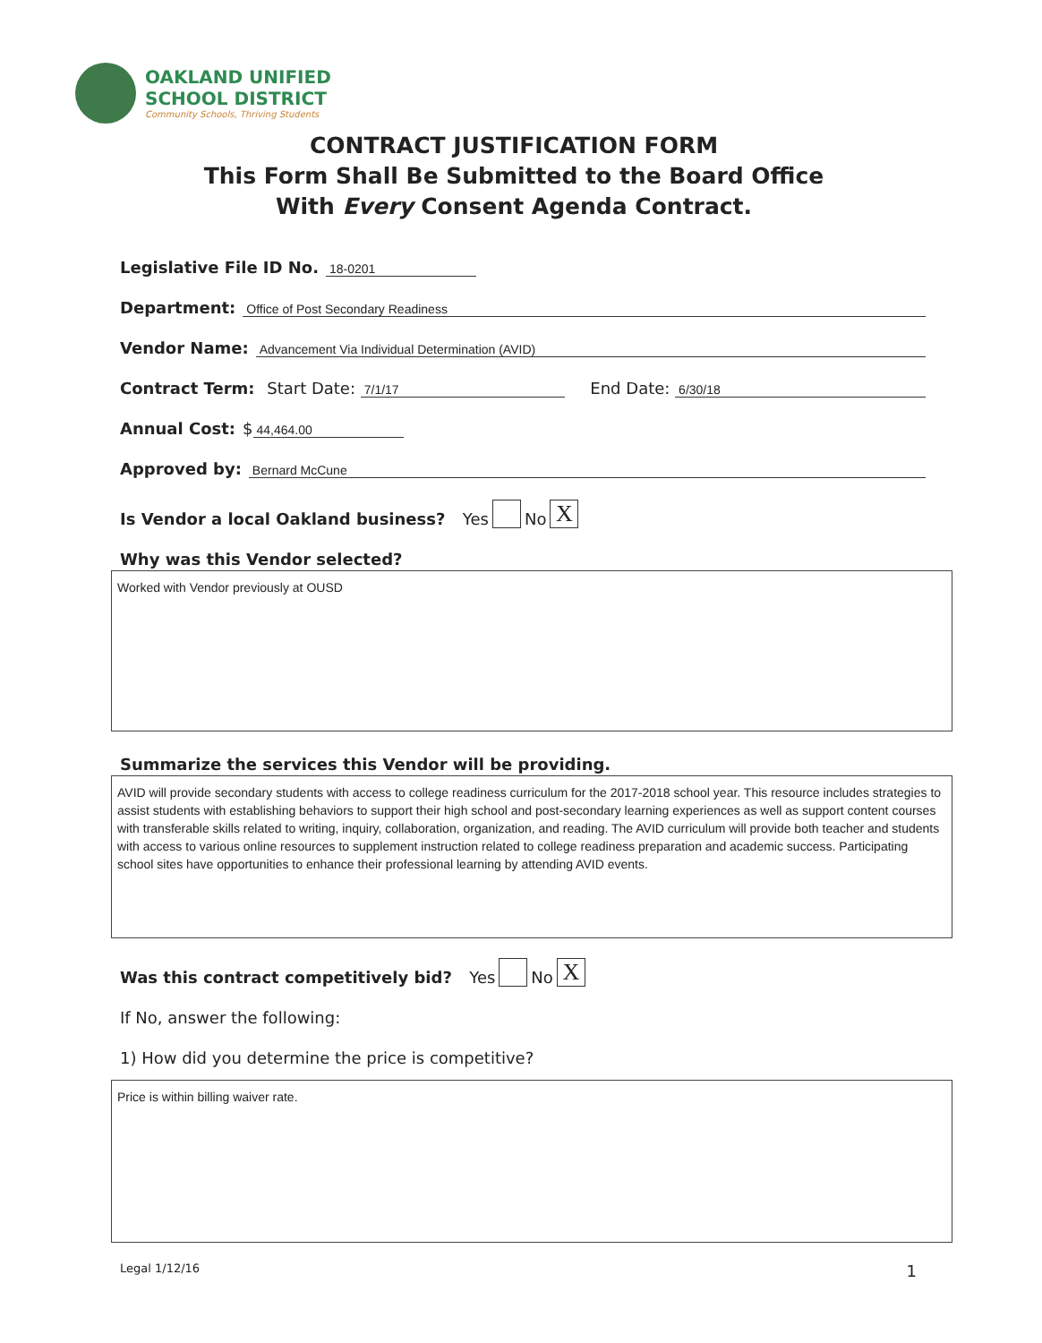OAKLAND UNIFIED
SCHOOL DISTRICT
Community Schools, Thriving Students
CONTRACT JUSTIFICATION FORM
This Form Shall Be Submitted to the Board Office
With Every Consent Agenda Contract.
Legislative File ID No. 18-0201
Department: Office of Post Secondary Readiness
Vendor Name: Advancement Via Individual Determination (AVID)
Contract Term: Start Date: 7/1/17 End Date: 6/30/18
Annual Cost: $ 44,464.00
Approved by: Bernard McCune
Is Vendor a local Oakland business? Yes No X
Why was this Vendor selected?
Worked with Vendor previously at OUSD
Summarize the services this Vendor will be providing.
AVID will provide secondary students with access to college readiness curriculum for the 2017-2018 school year. This resource includes strategies to assist students with establishing behaviors to support their high school and post-secondary learning experiences as well as support content courses with transferable skills related to writing, inquiry, collaboration, organization, and reading. The AVID curriculum will provide both teacher and students with access to various online resources to supplement instruction related to college readiness preparation and academic success. Participating school sites have opportunities to enhance their professional learning by attending AVID events.
Was this contract competitively bid? Yes No X
If No, answer the following:
1) How did you determine the price is competitive?
Price is within billing waiver rate.
Legal 1/12/16 1